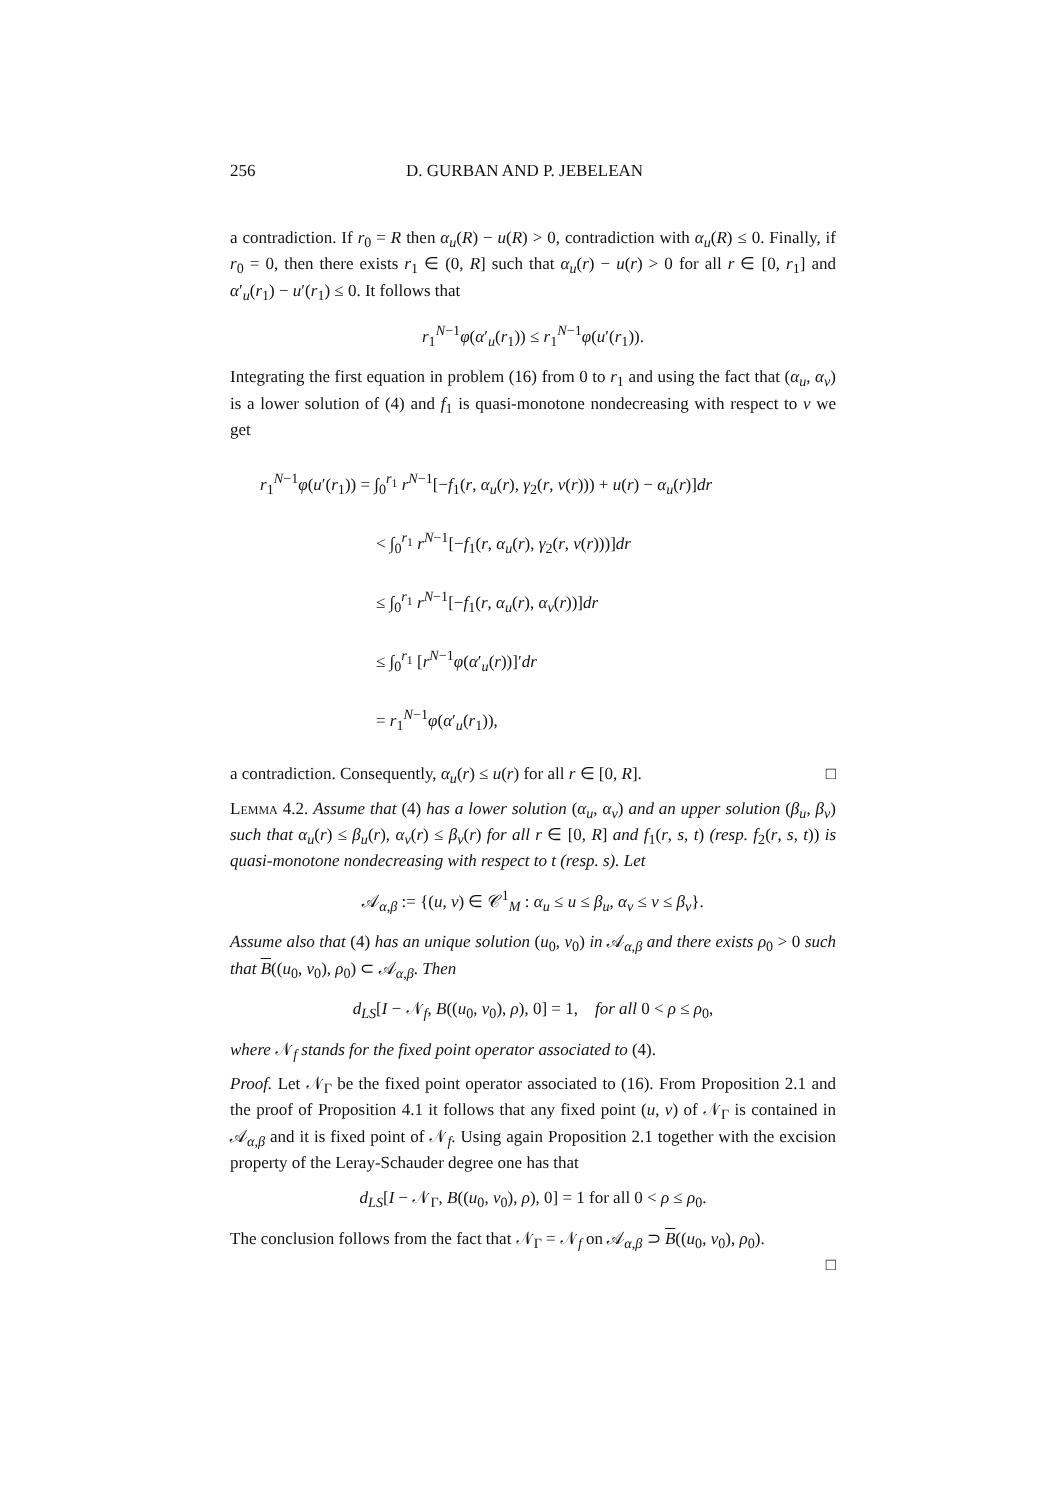256 D. GURBAN AND P. JEBELEAN
a contradiction. If r<sub>0</sub> = R then α<sub>u</sub>(R) − u(R) > 0, contradiction with α<sub>u</sub>(R) ≤ 0. Finally, if r<sub>0</sub> = 0, then there exists r<sub>1</sub> ∈ (0, R] such that α<sub>u</sub>(r) − u(r) > 0 for all r ∈ [0, r<sub>1</sub>] and α′<sub>u</sub>(r<sub>1</sub>) − u′(r<sub>1</sub>) ≤ 0. It follows that
r<sub>1</sub><sup>N−1</sup>φ(α′<sub>u</sub>(r<sub>1</sub>)) ≤ r<sub>1</sub><sup>N−1</sup>φ(u′(r<sub>1</sub>)).
Integrating the first equation in problem (16) from 0 to r<sub>1</sub> and using the fact that (α<sub>u</sub>, α<sub>v</sub>) is a lower solution of (4) and f<sub>1</sub> is quasi-monotone nondecreasing with respect to v we get
r<sub>1</sub><sup>N−1</sup>φ(u′(r<sub>1</sub>)) = ∫<sub>0</sub><sup>r<sub>1</sub></sup> r<sup>N−1</sup>[−f<sub>1</sub>(r, α<sub>u</sub>(r), γ<sub>2</sub>(r, v(r))) + u(r) − α<sub>u</sub>(r)]dr
< ∫<sub>0</sub><sup>r<sub>1</sub></sup> r<sup>N−1</sup>[−f<sub>1</sub>(r, α<sub>u</sub>(r), γ<sub>2</sub>(r, v(r)))]dr
≤ ∫<sub>0</sub><sup>r<sub>1</sub></sup> r<sup>N−1</sup>[−f<sub>1</sub>(r, α<sub>u</sub>(r), α<sub>v</sub>(r))]dr
≤ ∫<sub>0</sub><sup>r<sub>1</sub></sup> [r<sup>N−1</sup>φ(α′<sub>u</sub>(r))]′dr
= r<sub>1</sub><sup>N−1</sup>φ(α′<sub>u</sub>(r<sub>1</sub>)),
a contradiction. Consequently, α<sub>u</sub>(r) ≤ u(r) for all r ∈ [0, R]. □
Lemma 4.2. Assume that (4) has a lower solution (α<sub>u</sub>, α<sub>v</sub>) and an upper solution (β<sub>u</sub>, β<sub>v</sub>) such that α<sub>u</sub>(r) ≤ β<sub>u</sub>(r), α<sub>v</sub>(r) ≤ β<sub>v</sub>(r) for all r ∈ [0, R] and f<sub>1</sub>(r, s, t) (resp. f<sub>2</sub>(r, s, t)) is quasi-monotone nondecreasing with respect to t (resp. s). Let
𝒜<sub>α,β</sub> := {(u, v) ∈ 𝒞<sup>1</sup><sub>M</sub> : α<sub>u</sub> ≤ u ≤ β<sub>u</sub>, α<sub>v</sub> ≤ v ≤ β<sub>v</sub>}.
Assume also that (4) has an unique solution (u<sub>0</sub>, v<sub>0</sub>) in 𝒜<sub>α,β</sub> and there exists ρ<sub>0</sub> > 0 such that B((u<sub>0</sub>, v<sub>0</sub>), ρ<sub>0</sub>) ⊂ 𝒜<sub>α,β</sub>. Then
d<sub>LS</sub>[I − 𝒩<sub>f</sub>, B((u<sub>0</sub>, v<sub>0</sub>), ρ), 0] = 1, for all 0 < ρ ≤ ρ<sub>0</sub>,
where 𝒩<sub>f</sub> stands for the fixed point operator associated to (4).
Proof. Let 𝒩<sub>Γ</sub> be the fixed point operator associated to (16). From Proposition 2.1 and the proof of Proposition 4.1 it follows that any fixed point (u, v) of 𝒩<sub>Γ</sub> is contained in 𝒜<sub>α,β</sub> and it is fixed point of 𝒩<sub>f</sub>. Using again Proposition 2.1 together with the excision property of the Leray-Schauder degree one has that
d<sub>LS</sub>[I − 𝒩<sub>Γ</sub>, B((u<sub>0</sub>, v<sub>0</sub>), ρ), 0] = 1 for all 0 < ρ ≤ ρ<sub>0</sub>.
The conclusion follows from the fact that 𝒩<sub>Γ</sub> = 𝒩<sub>f</sub> on 𝒜<sub>α,β</sub> ⊃ B((u<sub>0</sub>, v<sub>0</sub>), ρ<sub>0</sub>).
□